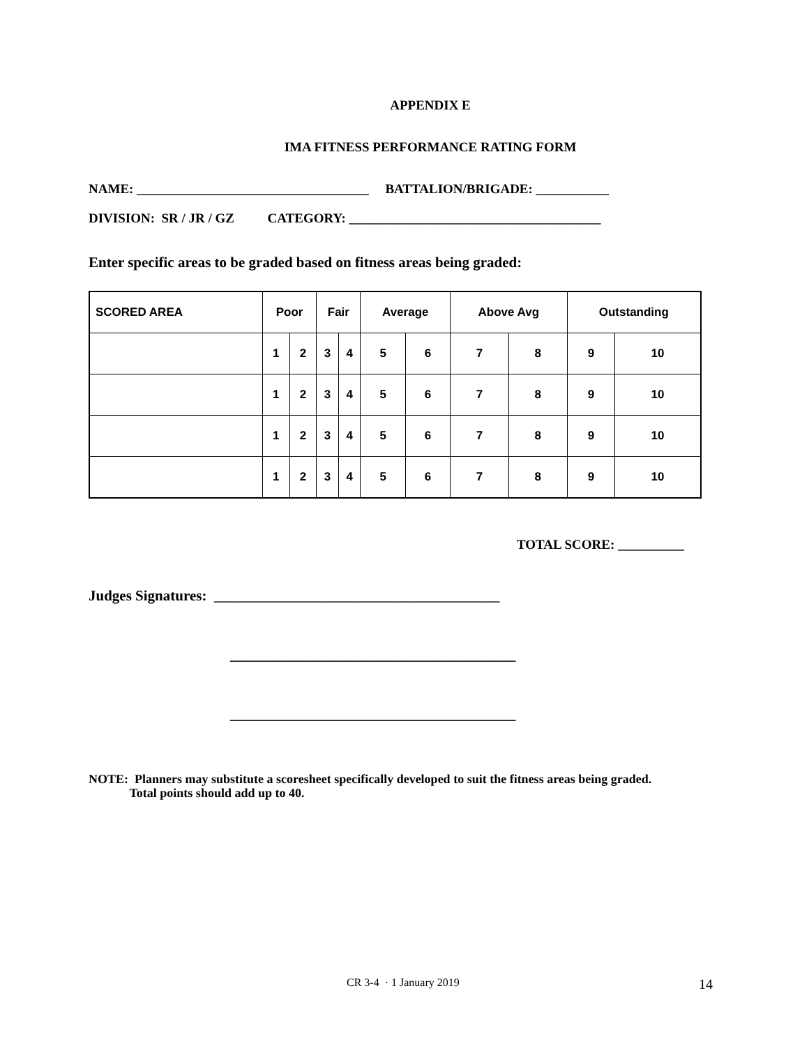APPENDIX E
IMA FITNESS PERFORMANCE RATING FORM
NAME: ___________________________________ BATTALION/BRIGADE: ___________
DIVISION: SR / JR / GZ CATEGORY: ______________________________________
Enter specific areas to be graded based on fitness areas being graded:
| SCORED AREA | Poor | | Fair | | Average | | Above Avg | | Outstanding | |
| --- | --- | --- | --- | --- | --- | --- | --- | --- | --- | --- |
| | 1 | 2 | 3 | 4 | 5 | 6 | 7 | 8 | 9 | 10 |
| | 1 | 2 | 3 | 4 | 5 | 6 | 7 | 8 | 9 | 10 |
| | 1 | 2 | 3 | 4 | 5 | 6 | 7 | 8 | 9 | 10 |
| | 1 | 2 | 3 | 4 | 5 | 6 | 7 | 8 | 9 | 10 |
TOTAL SCORE: __________
Judges Signatures: _______________________________________
_______________________________________
_______________________________________
NOTE: Planners may substitute a scoresheet specifically developed to suit the fitness areas being graded.
Total points should add up to 40.
CR 3-4 · 1 January 2019 14